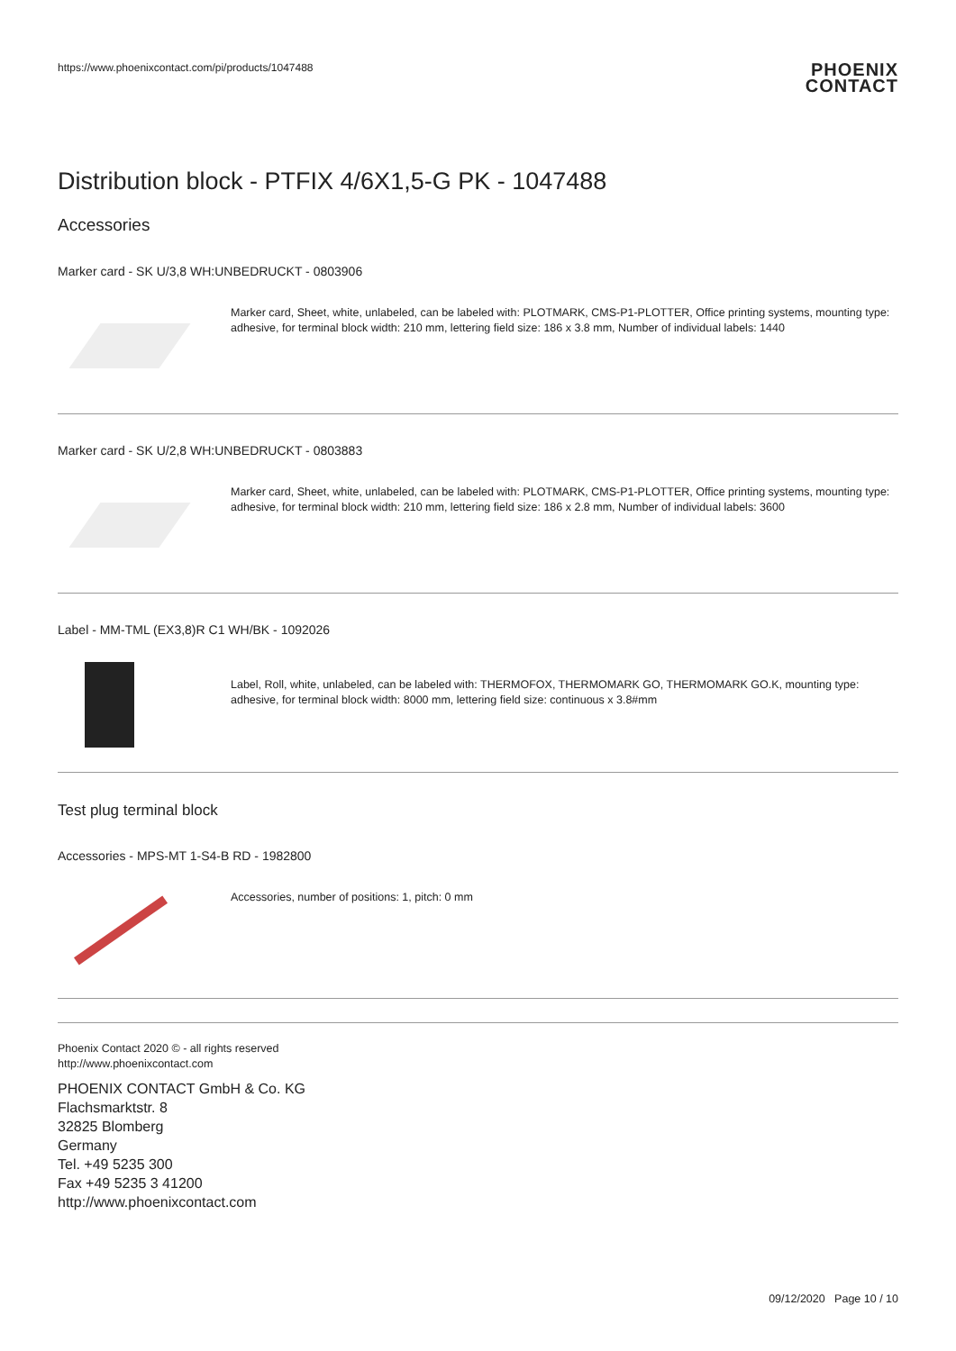https://www.phoenixcontact.com/pi/products/1047488
PHOENIX
CONTACT
Distribution block - PTFIX 4/6X1,5-G PK - 1047488
Accessories
Marker card - SK U/3,8 WH:UNBEDRUCKT - 0803906
Marker card, Sheet, white, unlabeled, can be labeled with: PLOTMARK, CMS-P1-PLOTTER, Office printing systems, mounting type: adhesive, for terminal block width: 210 mm, lettering field size: 186 x 3.8 mm, Number of individual labels: 1440
Marker card - SK U/2,8 WH:UNBEDRUCKT - 0803883
Marker card, Sheet, white, unlabeled, can be labeled with: PLOTMARK, CMS-P1-PLOTTER, Office printing systems, mounting type: adhesive, for terminal block width: 210 mm, lettering field size: 186 x 2.8 mm, Number of individual labels: 3600
Label - MM-TML (EX3,8)R C1 WH/BK - 1092026
Label, Roll, white, unlabeled, can be labeled with: THERMOFOX, THERMOMARK GO, THERMOMARK GO.K, mounting type: adhesive, for terminal block width: 8000 mm, lettering field size: continuous x 3.8#mm
Test plug terminal block
Accessories - MPS-MT 1-S4-B RD - 1982800
Accessories, number of positions: 1, pitch: 0 mm
Phoenix Contact 2020 © - all rights reserved
http://www.phoenixcontact.com
PHOENIX CONTACT GmbH & Co. KG
Flachsmarktstr. 8
32825 Blomberg
Germany
Tel. +49 5235 300
Fax +49 5235 3 41200
http://www.phoenixcontact.com
09/12/2020 Page 10 / 10